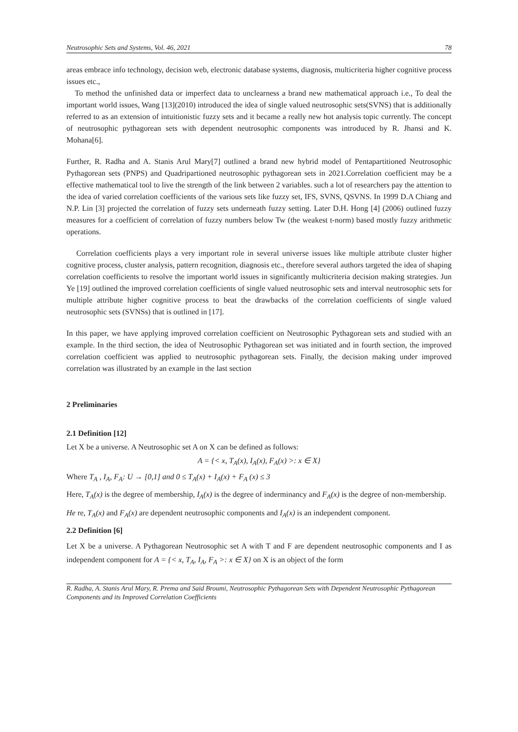Neutrosophic Sets and Systems, Vol. 46, 2021 78
areas embrace info technology, decision web, electronic database systems, diagnosis, multicriteria higher cognitive process issues etc.,
To method the unfinished data or imperfect data to unclearness a brand new mathematical approach i.e., To deal the important world issues, Wang [13](2010) introduced the idea of single valued neutrosophic sets(SVNS) that is additionally referred to as an extension of intuitionistic fuzzy sets and it became a really new hot analysis topic currently. The concept of neutrosophic pythagorean sets with dependent neutrosophic components was introduced by R. Jhansi and K. Mohana[6].
Further, R. Radha and A. Stanis Arul Mary[7] outlined a brand new hybrid model of Pentapartitioned Neutrosophic Pythagorean sets (PNPS) and Quadripartioned neutrosophic pythagorean sets in 2021.Correlation coefficient may be a effective mathematical tool to live the strength of the link between 2 variables. such a lot of researchers pay the attention to the idea of varied correlation coefficients of the various sets like fuzzy set, IFS, SVNS, QSVNS. In 1999 D.A Chiang and N.P. Lin [3] projected the correlation of fuzzy sets underneath fuzzy setting. Later D.H. Hong [4] (2006) outlined fuzzy measures for a coefficient of correlation of fuzzy numbers below Tw (the weakest t-norm) based mostly fuzzy arithmetic operations.
Correlation coefficients plays a very important role in several universe issues like multiple attribute cluster higher cognitive process, cluster analysis, pattern recognition, diagnosis etc., therefore several authors targeted the idea of shaping correlation coefficients to resolve the important world issues in significantly multicriteria decision making strategies. Jun Ye [19] outlined the improved correlation coefficients of single valued neutrosophic sets and interval neutrosophic sets for multiple attribute higher cognitive process to beat the drawbacks of the correlation coefficients of single valued neutrosophic sets (SVNSs) that is outlined in [17].
In this paper, we have applying improved correlation coefficient on Neutrosophic Pythagorean sets and studied with an example. In the third section, the idea of Neutrosophic Pythagorean set was initiated and in fourth section, the improved correlation coefficient was applied to neutrosophic pythagorean sets. Finally, the decision making under improved correlation was illustrated by an example in the last section
2 Preliminaries
2.1 Definition [12]
Let X be a universe. A Neutrosophic set A on X can be defined as follows:
A = {< x, T<sub>A</sub>(x), I<sub>A</sub>(x), F<sub>A</sub>(x) >: x ∈ X}
Where T<sub>A</sub> , I<sub>A</sub>, F<sub>A</sub>: U → [0,1] and 0 ≤ T<sub>A</sub>(x) + I<sub>A</sub>(x) + F<sub>A</sub> (x) ≤ 3
Here, T<sub>A</sub>(x) is the degree of membership, I<sub>A</sub>(x) is the degree of inderminancy and F<sub>A</sub>(x) is the degree of non-membership.
He re, T<sub>A</sub>(x) and F<sub>A</sub>(x) are dependent neutrosophic components and I<sub>A</sub>(x) is an independent component.
2.2 Definition [6]
Let X be a universe. A Pythagorean Neutrosophic set A with T and F are dependent neutrosophic components and I as independent component for A = {< x, T<sub>A</sub>, I<sub>A</sub>, F<sub>A</sub> >: x ∈ X} on X is an object of the form
R. Radha, A. Stanis Arul Mary, R. Prema and Said Broumi, Neutrosophic Pythagorean Sets with Dependent Neutrosophic Pythagorean Components and its Improved Correlation Coefficients